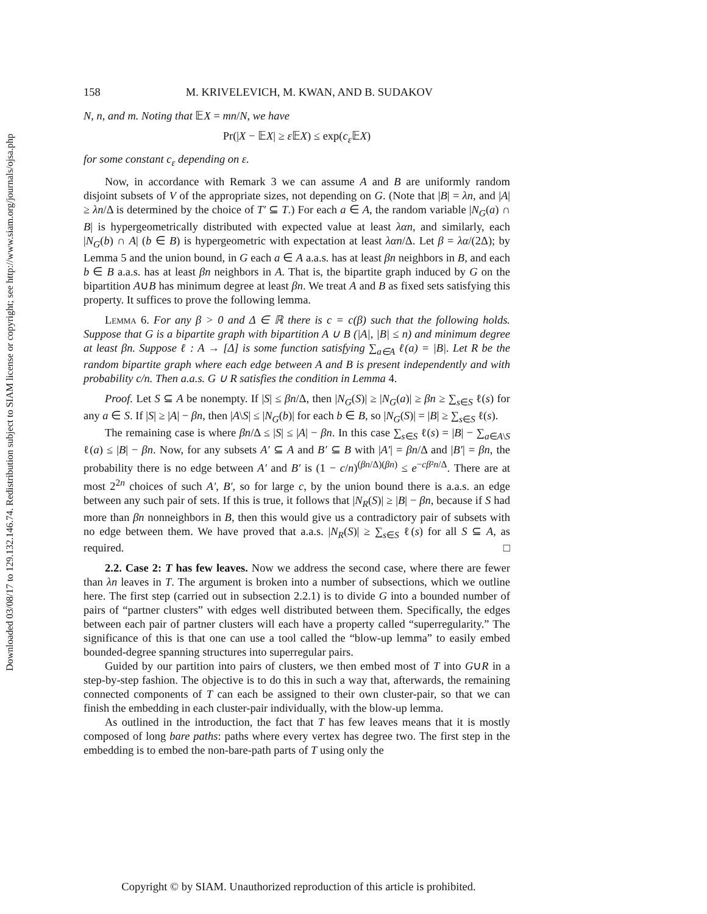Downloaded 03/08/17 to 129.132.146.74. Redistribution subject to SIAM license or copyright; see http://www.siam.org/journals/ojsa.php
158 M. KRIVELEVICH, M. KWAN, AND B. SUDAKOV
N, n, and m. Noting that 𝔼X = mn/N, we have
Pr(|X − 𝔼X| ≥ ε 𝔼X) ≤ exp(c<sub>ε</sub> 𝔼X)
for some constant c<sub>ε</sub> depending on ε.
Now, in accordance with Remark 3 we can assume A and B are uniformly random disjoint subsets of V of the appropriate sizes, not depending on G. (Note that |B| = λn, and |A| ≥ λn/Δ is determined by the choice of T′ ⊆ T.) For each a ∈ A, the random variable |N<sub>G</sub>(a) ∩ B| is hypergeometrically distributed with expected value at least λαn, and similarly, each |N<sub>G</sub>(b) ∩ A| (b ∈ B) is hypergeometric with expectation at least λαn/Δ. Let β = λα/(2Δ); by Lemma 5 and the union bound, in G each a ∈ A a.a.s. has at least βn neighbors in B, and each b ∈ B a.a.s. has at least βn neighbors in A. That is, the bipartite graph induced by G on the bipartition A∪B has minimum degree at least βn. We treat A and B as fixed sets satisfying this property. It suffices to prove the following lemma.
Lemma 6. For any β > 0 and Δ ∈ ℝ there is c = c(β) such that the following holds. Suppose that G is a bipartite graph with bipartition A ∪ B (|A|, |B| ≤ n) and minimum degree at least βn. Suppose ℓ : A → [Δ] is some function satisfying ∑<sub>a∈A</sub> ℓ(a) = |B|. Let R be the random bipartite graph where each edge between A and B is present independently and with probability c/n. Then a.a.s. G ∪ R satisfies the condition in Lemma 4.
Proof. Let S ⊆ A be nonempty. If |S| ≤ βn/Δ, then |N<sub>G</sub>(S)| ≥ |N<sub>G</sub>(a)| ≥ βn ≥ ∑<sub>s∈S</sub> ℓ(s) for any a ∈ S. If |S| ≥ |A| − βn, then |A\S| ≤ |N<sub>G</sub>(b)| for each b ∈ B, so |N<sub>G</sub>(S)| = |B| ≥ ∑<sub>s∈S</sub> ℓ(s).
The remaining case is where βn/Δ ≤ |S| ≤ |A| − βn. In this case ∑<sub>s∈S</sub> ℓ(s) = |B| − ∑<sub>a∈A\S</sub> ℓ(a) ≤ |B| − βn. Now, for any subsets A′ ⊆ A and B′ ⊆ B with |A′| = βn/Δ and |B′| = βn, the probability there is no edge between A′ and B′ is (1 − c/n)<sup>(βn/Δ)(βn)</sup> ≤ e<sup>−cβ²n/Δ</sup>. There are at most 2<sup>2n</sup> choices of such A′, B′, so for large c, by the union bound there is a.a.s. an edge between any such pair of sets. If this is true, it follows that |N<sub>R</sub>(S)| ≥ |B| − βn, because if S had more than βn nonneighbors in B, then this would give us a contradictory pair of subsets with no edge between them. We have proved that a.a.s. |N<sub>R</sub>(S)| ≥ ∑<sub>s∈S</sub> ℓ(s) for all S ⊆ A, as required. □
2.2. Case 2: T has few leaves. Now we address the second case, where there are fewer than λn leaves in T. The argument is broken into a number of subsections, which we outline here. The first step (carried out in subsection 2.2.1) is to divide G into a bounded number of pairs of “partner clusters” with edges well distributed between them. Specifically, the edges between each pair of partner clusters will each have a property called “superregularity.” The significance of this is that one can use a tool called the “blow-up lemma” to easily embed bounded-degree spanning structures into superregular pairs.
Guided by our partition into pairs of clusters, we then embed most of T into G∪R in a step-by-step fashion. The objective is to do this in such a way that, afterwards, the remaining connected components of T can each be assigned to their own cluster-pair, so that we can finish the embedding in each cluster-pair individually, with the blow-up lemma.
As outlined in the introduction, the fact that T has few leaves means that it is mostly composed of long bare paths: paths where every vertex has degree two. The first step in the embedding is to embed the non-bare-path parts of T using only the
Copyright © by SIAM. Unauthorized reproduction of this article is prohibited.